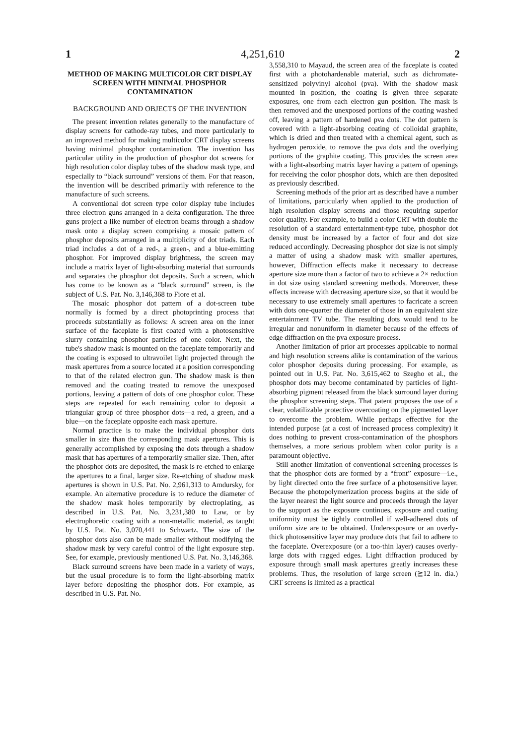1 4,251,610 2
METHOD OF MAKING MULTICOLOR CRT DISPLAY SCREEN WITH MINIMAL PHOSPHOR CONTAMINATION
BACKGROUND AND OBJECTS OF THE INVENTION
The present invention relates generally to the manufacture of display screens for cathode-ray tubes, and more particularly to an improved method for making multicolor CRT display screens having minimal phosphor contamination. The invention has particular utility in the production of phosphor dot screens for high resolution color display tubes of the shadow mask type, and especially to “black surround” versions of them. For that reason, the invention will be described primarily with reference to the manufacture of such screens.
A conventional dot screen type color display tube includes three electron guns arranged in a delta configuration. The three guns project a like number of electron beams through a shadow mask onto a display screen comprising a mosaic pattern of phosphor deposits arranged in a multiplicity of dot triads. Each triad includes a dot of a red-, a green-, and a blue-emitting phosphor. For improved display brightness, the screen may include a matrix layer of light-absorbing material that surrounds and separates the phosphor dot deposits. Such a screen, which has come to be known as a “black surround” screen, is the subject of U.S. Pat. No. 3,146,368 to Fiore et al.
The mosaic phosphor dot pattern of a dot-screen tube normally is formed by a direct photoprinting process that proceeds substantially as follows: A screen area on the inner surface of the faceplate is first coated with a photosensitive slurry containing phosphor particles of one color. Next, the tube's shadow mask is mounted on the faceplate temporarily and the coating is exposed to ultravoilet light projected through the mask apertures from a source located at a position corresponding to that of the related electron gun. The shadow mask is then removed and the coating treated to remove the unexposed portions, leaving a pattern of dots of one phosphor color. These steps are repeated for each remaining color to deposit a triangular group of three phosphor dots—a red, a green, and a blue—on the faceplate opposite each mask aperture.
Normal practice is to make the individual phosphor dots smaller in size than the corresponding mask apertures. This is generally accomplished by exposing the dots through a shadow mask that has apertures of a temporarily smaller size. Then, after the phosphor dots are deposited, the mask is re-etched to enlarge the apertures to a final, larger size. Re-etching of shadow mask apertures is shown in U.S. Pat. No. 2,961,313 to Amdursky, for example. An alternative procedure is to reduce the diameter of the shadow mask holes temporarily by electroplating, as described in U.S. Pat. No. 3,231,380 to Law, or by electrophoretic coating with a non-metallic material, as taught by U.S. Pat. No. 3,070,441 to Schwartz. The size of the phosphor dots also can be made smaller without modifying the shadow mask by very careful control of the light exposure step. See, for example, previously mentioned U.S. Pat. No. 3,146,368.
Black surround screens have been made in a variety of ways, but the usual procedure is to form the light-absorbing matrix layer before depositing the phosphor dots. For example, as described in U.S. Pat. No.
3,558,310 to Mayaud, the screen area of the faceplate is coated first with a photohardenable material, such as dichromate-sensitized polyvinyl alcohol (pva). With the shadow mask mounted in position, the coating is given three separate exposures, one from each electron gun position. The mask is then removed and the unexposed portions of the coating washed off, leaving a pattern of hardened pva dots. The dot pattern is covered with a light-absorbing coating of colloidal graphite, which is dried and then treated with a chemical agent, such as hydrogen peroxide, to remove the pva dots and the overlying portions of the graphite coating. This provides the screen area with a light-absorbing matrix layer having a pattern of openings for receiving the color phosphor dots, which are then deposited as previously described.
Screening methods of the prior art as described have a number of limitations, particularly when applied to the production of high resolution display screens and those requiring superior color quality. For example, to build a color CRT with double the resolution of a standard entertainment-type tube, phosphor dot density must be increased by a factor of four and dot size reduced accordingly. Decreasing phosphor dot size is not simply a matter of using a shadow mask with smaller apertures, however, Diffraction effects make it necessary to decrease aperture size more than a factor of two to achieve a 2× reduction in dot size using standard screening methods. Moreover, these effects increase with decreasing aperture size, so that it would be necessary to use extremely small apertures to facricate a screen with dots one-quarter the diameter of those in an equivalent size entertainment TV tube. The resulting dots would tend to be irregular and nonuniform in diameter because of the effects of edge diffraction on the pva exposure process.
Another limitation of prior art processes applicable to normal and high resolution screens alike is contamination of the various color phosphor deposits during processing. For example, as pointed out in U.S. Pat. No. 3,615,462 to Szegho et al., the phosphor dots may become contaminated by particles of light-absorbing pigment released from the black surround layer during the phosphor screening steps. That patent proposes the use of a clear, volatilizable protective overcoating on the pigmented layer to overcome the problem. While perhaps effective for the intended purpose (at a cost of increased process complexity) it does nothing to prevent cross-contamination of the phosphors themselves, a more serious problem when color purity is a paramount objective.
Still another limitation of conventional screening processes is that the phosphor dots are formed by a “front” exposure—i.e., by light directed onto the free surface of a photosensitive layer. Because the photopolymerization process begins at the side of the layer nearest the light source and proceeds through the layer to the support as the exposure continues, exposure and coating uniformity must be tightly controlled if well-adhered dots of uniform size are to be obtained. Underexposure or an overly-thick photosensitive layer may produce dots that fail to adhere to the faceplate. Overexposure (or a too-thin layer) causes overly-large dots with ragged edges. Light diffraction produced by exposure through small mask apertures greatly increases these problems. Thus, the resolution of large screen (≧12 in. dia.) CRT screens is limited as a practical